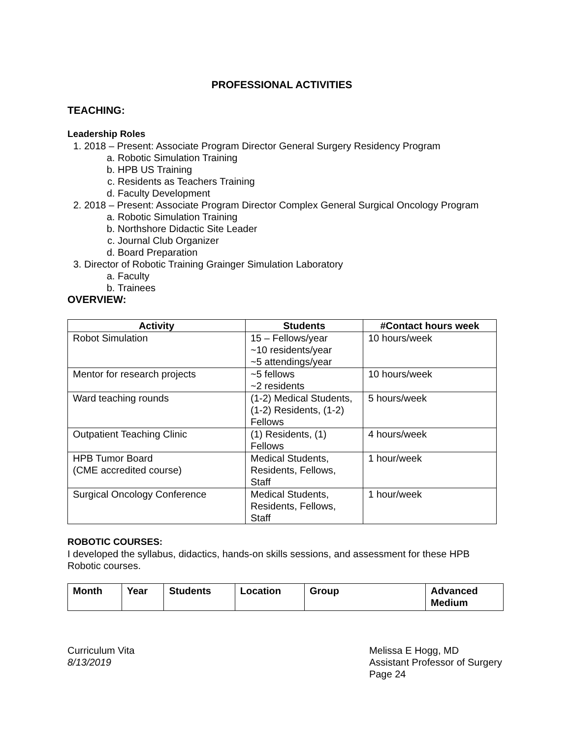PROFESSIONAL ACTIVITIES
TEACHING:
Leadership Roles
1. 2018 – Present: Associate Program Director General Surgery Residency Program
a. Robotic Simulation Training
b. HPB US Training
c. Residents as Teachers Training
d. Faculty Development
2. 2018 – Present: Associate Program Director Complex General Surgical Oncology Program
a. Robotic Simulation Training
b. Northshore Didactic Site Leader
c. Journal Club Organizer
d. Board Preparation
3. Director of Robotic Training Grainger Simulation Laboratory
a. Faculty
b. Trainees
OVERVIEW:
| Activity | Students | #Contact hours week |
| --- | --- | --- |
| Robot Simulation | 15 – Fellows/year ~10 residents/year ~5 attendings/year | 10 hours/week |
| Mentor for research projects | ~5 fellows ~2 residents | 10 hours/week |
| Ward teaching rounds | (1-2) Medical Students, (1-2) Residents, (1-2) Fellows | 5 hours/week |
| Outpatient Teaching Clinic | (1) Residents, (1) Fellows | 4 hours/week |
| HPB Tumor Board (CME accredited course) | Medical Students, Residents, Fellows, Staff | 1 hour/week |
| Surgical Oncology Conference | Medical Students, Residents, Fellows, Staff | 1 hour/week |
ROBOTIC COURSES:
I developed the syllabus, didactics, hands-on skills sessions, and assessment for these HPB Robotic courses.
| Month | Year | Students | Location | Group | Advanced Medium |
| --- | --- | --- | --- | --- | --- |
Curriculum Vita
8/13/2019
Melissa E Hogg, MD
Assistant Professor of Surgery
Page 24